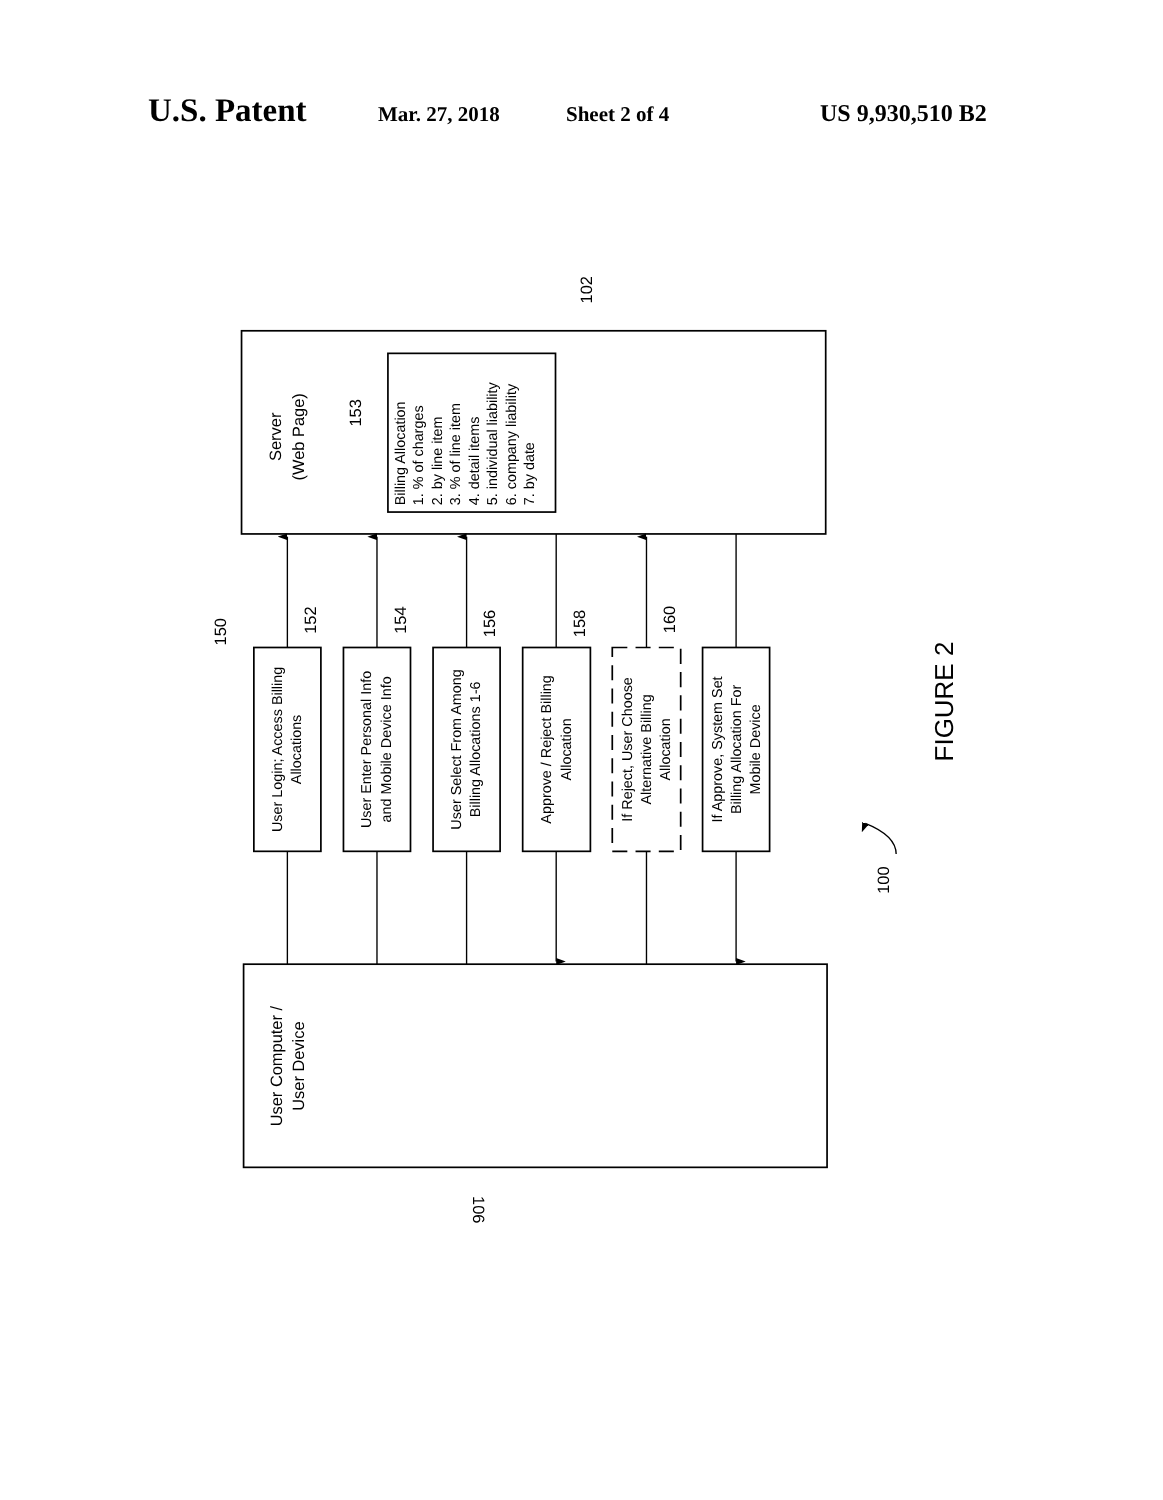U.S. Patent Mar. 27, 2018 Sheet 2 of 4 US 9,930,510 B2
Server
(Web Page)
Billing Allocation
1. % of charges
2. by line item
3. % of line item
4. detail items
5. individual liability
6. company liability
7. by date
153
102
User Login; Access Billing
Allocations
User Enter Personal Info
and Mobile Device Info
User Select From Among
Billing Allocations 1-6
Approve / Reject Billing
Allocation
If Reject, User Choose
Alternative Billing
Allocation
If Approve, System Set
Billing Allocation For
Mobile Device
150
152
154
156
158
160
User Computer /
User Device
106
100
FIGURE 2